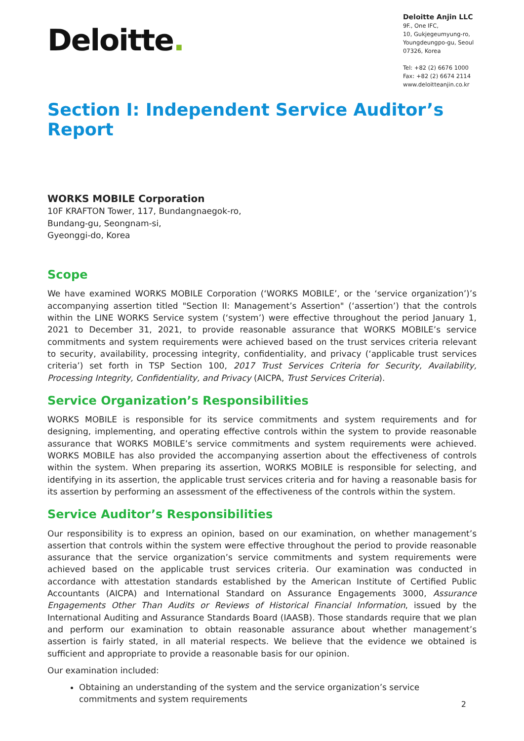Deloitte.
Deloitte Anjin LLC
9F., One IFC,
10, Gukjegeumyung-ro,
Youngdeungpo-gu, Seoul
07326, Korea
Tel: +82 (2) 6676 1000
Fax: +82 (2) 6674 2114
www.deloitteanjin.co.kr
Section I: Independent Service Auditor’s Report
WORKS MOBILE Corporation
10F KRAFTON Tower, 117, Bundangnaegok-ro,
Bundang-gu, Seongnam-si,
Gyeonggi-do, Korea
Scope
We have examined WORKS MOBILE Corporation (‘WORKS MOBILE’, or the ‘service organization’)’s accompanying assertion titled "Section II: Management’s Assertion" (‘assertion’) that the controls within the LINE WORKS Service system (‘system’) were effective throughout the period January 1, 2021 to December 31, 2021, to provide reasonable assurance that WORKS MOBILE’s service commitments and system requirements were achieved based on the trust services criteria relevant to security, availability, processing integrity, confidentiality, and privacy (‘applicable trust services criteria’) set forth in TSP Section 100, 2017 Trust Services Criteria for Security, Availability, Processing Integrity, Confidentiality, and Privacy (AICPA, Trust Services Criteria).
Service Organization’s Responsibilities
WORKS MOBILE is responsible for its service commitments and system requirements and for designing, implementing, and operating effective controls within the system to provide reasonable assurance that WORKS MOBILE’s service commitments and system requirements were achieved. WORKS MOBILE has also provided the accompanying assertion about the effectiveness of controls within the system. When preparing its assertion, WORKS MOBILE is responsible for selecting, and identifying in its assertion, the applicable trust services criteria and for having a reasonable basis for its assertion by performing an assessment of the effectiveness of the controls within the system.
Service Auditor’s Responsibilities
Our responsibility is to express an opinion, based on our examination, on whether management’s assertion that controls within the system were effective throughout the period to provide reasonable assurance that the service organization’s service commitments and system requirements were achieved based on the applicable trust services criteria. Our examination was conducted in accordance with attestation standards established by the American Institute of Certified Public Accountants (AICPA) and International Standard on Assurance Engagements 3000, Assurance Engagements Other Than Audits or Reviews of Historical Financial Information, issued by the International Auditing and Assurance Standards Board (IAASB). Those standards require that we plan and perform our examination to obtain reasonable assurance about whether management’s assertion is fairly stated, in all material respects. We believe that the evidence we obtained is sufficient and appropriate to provide a reasonable basis for our opinion.
Our examination included:
Obtaining an understanding of the system and the service organization’s service commitments and system requirements
2